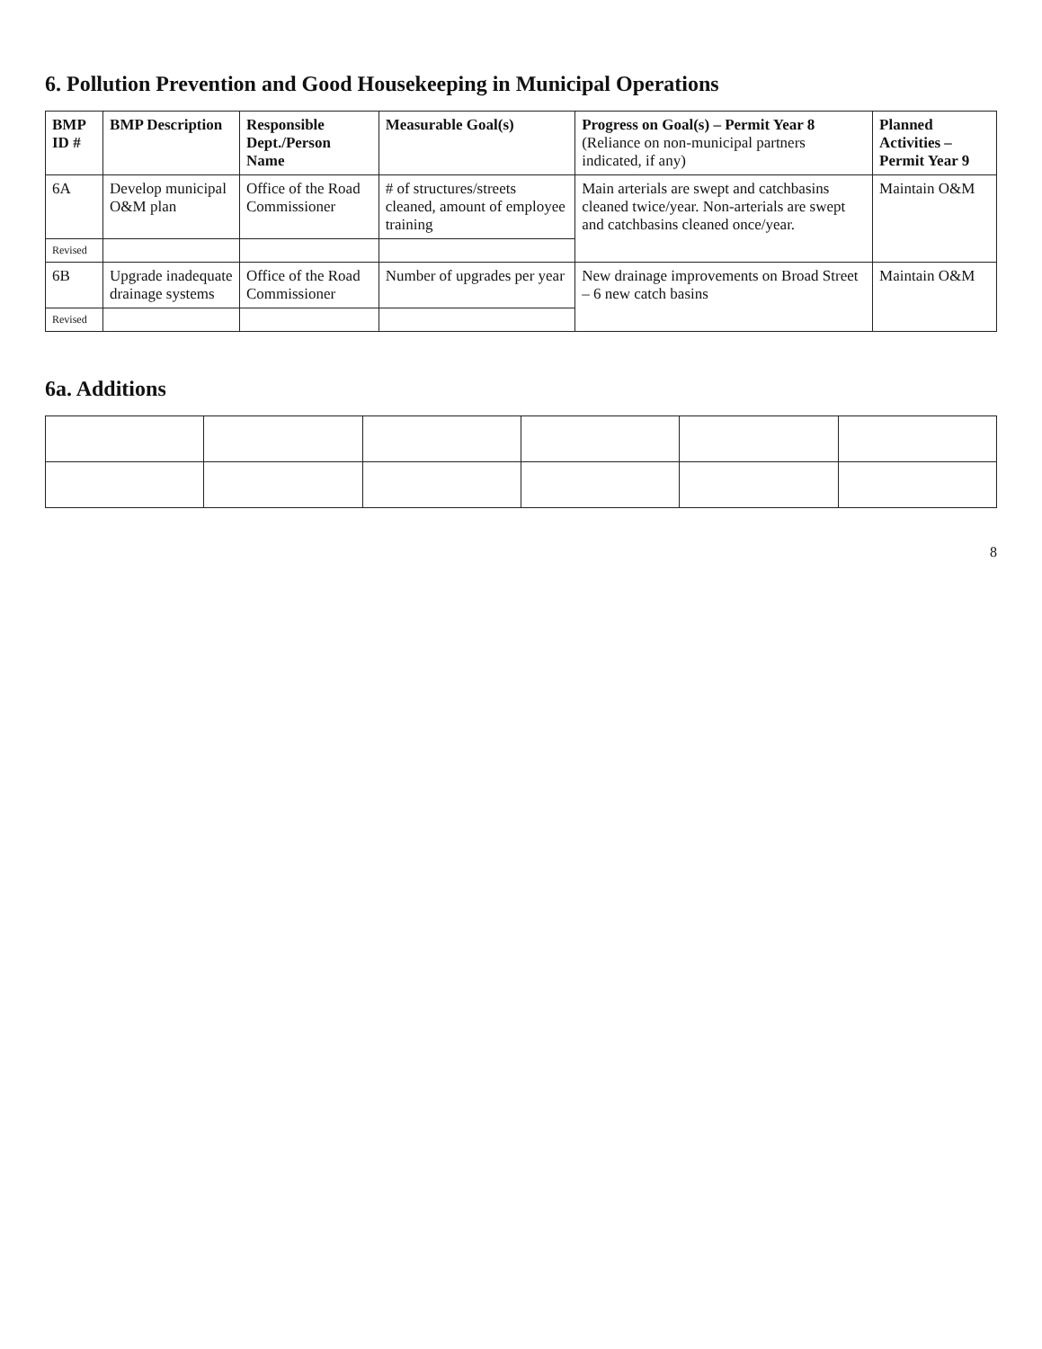6. Pollution Prevention and Good Housekeeping in Municipal Operations
| BMP ID # | BMP Description | Responsible Dept./Person Name | Measurable Goal(s) | Progress on Goal(s) – Permit Year 8 (Reliance on non-municipal partners indicated, if any) | Planned Activities – Permit Year 9 |
| --- | --- | --- | --- | --- | --- |
| 6A | Develop municipal O&M plan | Office of the Road Commissioner | # of structures/streets cleaned, amount of employee training | Main arterials are swept and catchbasins cleaned twice/year. Non-arterials are swept and catchbasins cleaned once/year. | Maintain O&M |
| Revised | | | | | |
| 6B | Upgrade inadequate drainage systems | Office of the Road Commissioner | Number of upgrades per year | New drainage improvements on Broad Street – 6 new catch basins | Maintain O&M |
| Revised | | | | | |
6a. Additions
8